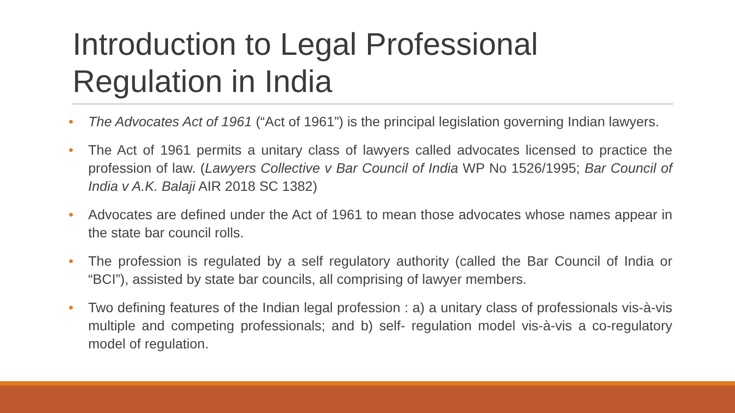Introduction to Legal Professional Regulation in India
• The Advocates Act of 1961 (“Act of 1961”) is the principal legislation governing Indian lawyers.
• The Act of 1961 permits a unitary class of lawyers called advocates licensed to practice the profession of law. (Lawyers Collective v Bar Council of India WP No 1526/1995; Bar Council of India v A.K. Balaji AIR 2018 SC 1382)
• Advocates are defined under the Act of 1961 to mean those advocates whose names appear in the state bar council rolls.
• The profession is regulated by a self regulatory authority (called the Bar Council of India or “BCI”), assisted by state bar councils, all comprising of lawyer members.
• Two defining features of the Indian legal profession : a) a unitary class of professionals vis-à-vis multiple and competing professionals; and b) self- regulation model vis-à-vis a co-regulatory model of regulation.